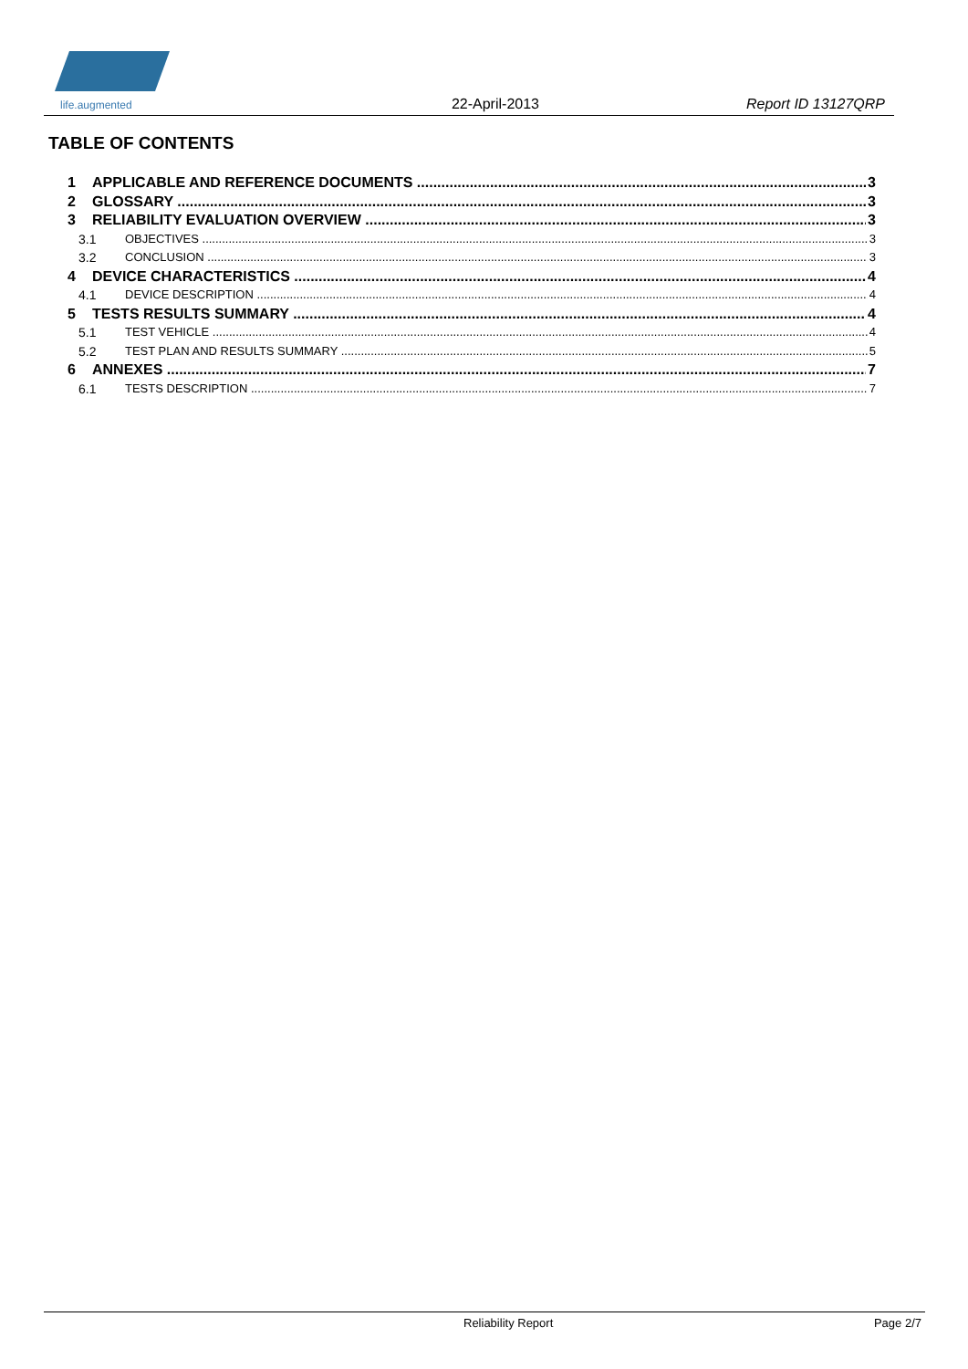life.augmented
22-April-2013
Report ID 13127QRP
TABLE OF CONTENTS
1 APPLICABLE AND REFERENCE DOCUMENTS 3
2 GLOSSARY 3
3 RELIABILITY EVALUATION OVERVIEW 3
3.1 OBJECTIVES 3
3.2 CONCLUSION 3
4 DEVICE CHARACTERISTICS 4
4.1 DEVICE DESCRIPTION 4
5 TESTS RESULTS SUMMARY 4
5.1 TEST VEHICLE 4
5.2 TEST PLAN AND RESULTS SUMMARY 5
6 ANNEXES 7
6.1 TESTS DESCRIPTION 7
Reliability Report Page 2/7